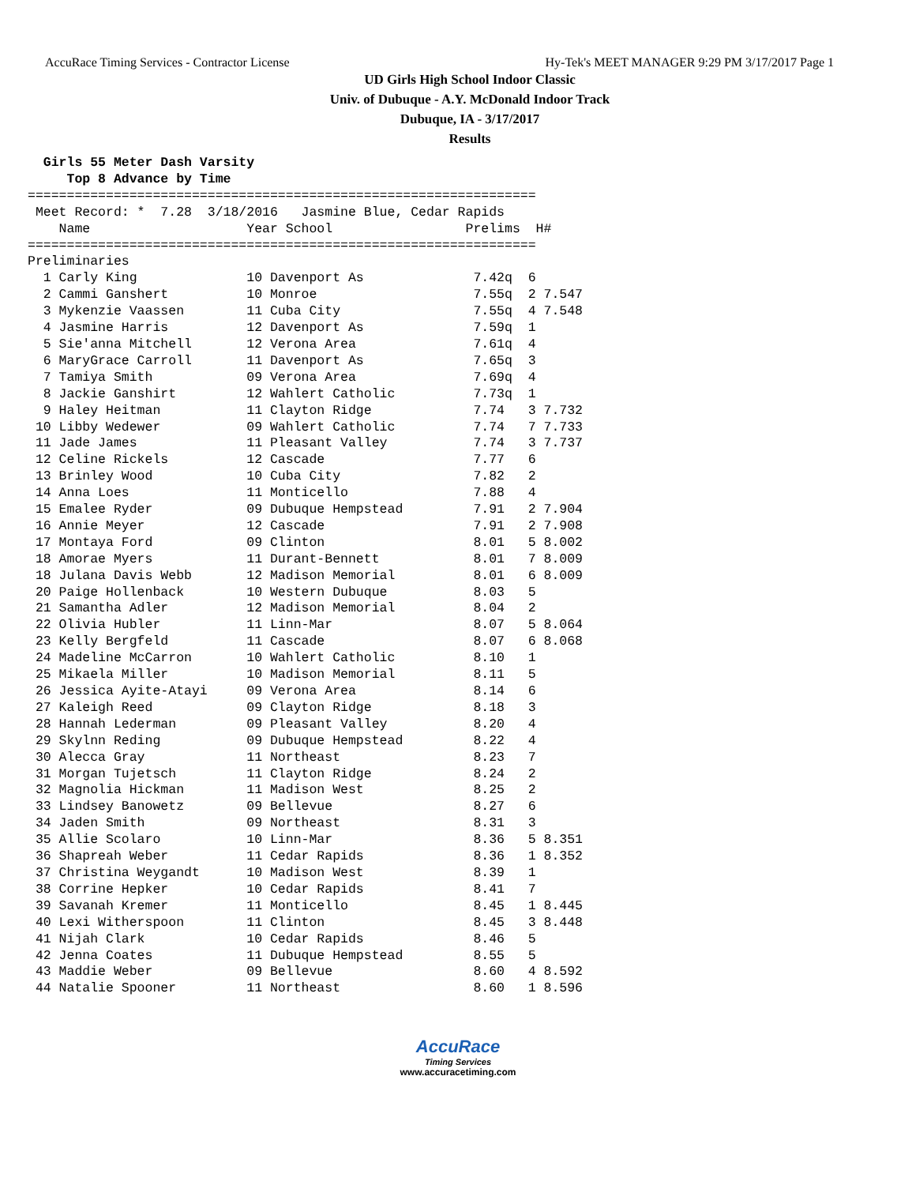AccuRace Timing Services - Contractor License Hy-Tek's MEET MANAGER 9:29 PM 3/17/2017 Page 1
UD Girls High School Indoor Classic
Univ. of Dubuque - A.Y. McDonald Indoor Track
Dubuque, IA - 3/17/2017
Results
  Girls 55 Meter Dash Varsity
     Top 8 Advance by Time
=================================================================
 Meet Record: *  7.28  3/18/2016   Jasmine Blue, Cedar Rapids
    Name                    Year School                 Prelims  H#
=================================================================
Preliminaries
  1 Carly King              10 Davenport As              7.42q  6
  2 Cammi Ganshert          10 Monroe                    7.55q  2 7.547
  3 Mykenzie Vaassen        11 Cuba City                 7.55q  4 7.548
  4 Jasmine Harris          12 Davenport As              7.59q  1
  5 Sie'anna Mitchell       12 Verona Area               7.61q  4
  6 MaryGrace Carroll       11 Davenport As              7.65q  3
  7 Tamiya Smith            09 Verona Area               7.69q  4
  8 Jackie Ganshirt         12 Wahlert Catholic          7.73q  1
  9 Haley Heitman           11 Clayton Ridge             7.74   3 7.732
 10 Libby Wedewer           09 Wahlert Catholic          7.74   7 7.733
 11 Jade James              11 Pleasant Valley           7.74   3 7.737
 12 Celine Rickels          12 Cascade                   7.77   6
 13 Brinley Wood            10 Cuba City                 7.82   2
 14 Anna Loes               11 Monticello                7.88   4
 15 Emalee Ryder            09 Dubuque Hempstead         7.91   2 7.904
 16 Annie Meyer             12 Cascade                   7.91   2 7.908
 17 Montaya Ford            09 Clinton                   8.01   5 8.002
 18 Amorae Myers            11 Durant-Bennett            8.01   7 8.009
 18 Julana Davis Webb       12 Madison Memorial          8.01   6 8.009
 20 Paige Hollenback        10 Western Dubuque           8.03   5
 21 Samantha Adler          12 Madison Memorial          8.04   2
 22 Olivia Hubler           11 Linn-Mar                  8.07   5 8.064
 23 Kelly Bergfeld          11 Cascade                   8.07   6 8.068
 24 Madeline McCarron       10 Wahlert Catholic          8.10   1
 25 Mikaela Miller          10 Madison Memorial          8.11   5
 26 Jessica Ayite-Atayi     09 Verona Area               8.14   6
 27 Kaleigh Reed            09 Clayton Ridge             8.18   3
 28 Hannah Lederman         09 Pleasant Valley           8.20   4
 29 Skylnn Reding           09 Dubuque Hempstead         8.22   4
 30 Alecca Gray             11 Northeast                 8.23   7
 31 Morgan Tujetsch         11 Clayton Ridge             8.24   2
 32 Magnolia Hickman        11 Madison West              8.25   2
 33 Lindsey Banowetz        09 Bellevue                  8.27   6
 34 Jaden Smith             09 Northeast                 8.31   3
 35 Allie Scolaro           10 Linn-Mar                  8.36   5 8.351
 36 Shapreah Weber          11 Cedar Rapids              8.36   1 8.352
 37 Christina Weygandt      10 Madison West              8.39   1
 38 Corrine Hepker          10 Cedar Rapids              8.41   7
 39 Savanah Kremer          11 Monticello                8.45   1 8.445
 40 Lexi Witherspoon        11 Clinton                   8.45   3 8.448
 41 Nijah Clark             10 Cedar Rapids              8.46   5
 42 Jenna Coates            11 Dubuque Hempstead         8.55   5
 43 Maddie Weber            09 Bellevue                  8.60   4 8.592
 44 Natalie Spooner         11 Northeast                 8.60   1 8.596
AccuRace
Timing Services
www.accuracetiming.com